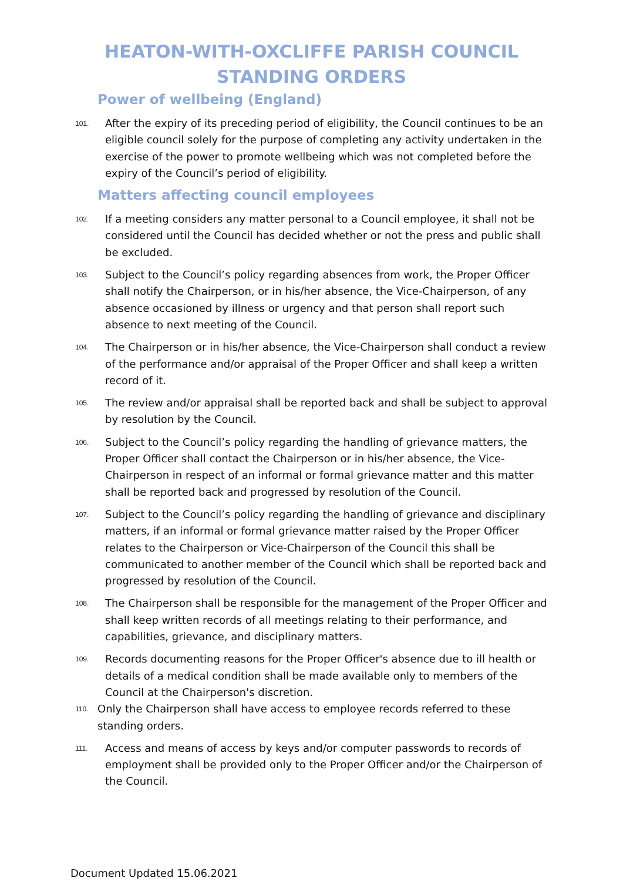HEATON-WITH-OXCLIFFE PARISH COUNCIL
STANDING ORDERS
Power of wellbeing (England)
101. After the expiry of its preceding period of eligibility, the Council continues to be an eligible council solely for the purpose of completing any activity undertaken in the exercise of the power to promote wellbeing which was not completed before the expiry of the Council’s period of eligibility.
Matters affecting council employees
102. If a meeting considers any matter personal to a Council employee, it shall not be considered until the Council has decided whether or not the press and public shall be excluded.
103. Subject to the Council’s policy regarding absences from work, the Proper Officer shall notify the Chairperson, or in his/her absence, the Vice-Chairperson, of any absence occasioned by illness or urgency and that person shall report such absence to next meeting of the Council.
104. The Chairperson or in his/her absence, the Vice-Chairperson shall conduct a review of the performance and/or appraisal of the Proper Officer and shall keep a written record of it.
105. The review and/or appraisal shall be reported back and shall be subject to approval by resolution by the Council.
106. Subject to the Council’s policy regarding the handling of grievance matters, the Proper Officer shall contact the Chairperson or in his/her absence, the Vice-Chairperson in respect of an informal or formal grievance matter and this matter shall be reported back and progressed by resolution of the Council.
107. Subject to the Council’s policy regarding the handling of grievance and disciplinary matters, if an informal or formal grievance matter raised by the Proper Officer relates to the Chairperson or Vice-Chairperson of the Council this shall be communicated to another member of the Council which shall be reported back and progressed by resolution of the Council.
108. The Chairperson shall be responsible for the management of the Proper Officer and shall keep written records of all meetings relating to their performance, and capabilities, grievance, and disciplinary matters.
109. Records documenting reasons for the Proper Officer's absence due to ill health or details of a medical condition shall be made available only to members of the Council at the Chairperson's discretion.
110. Only the Chairperson shall have access to employee records referred to these standing orders.
111. Access and means of access by keys and/or computer passwords to records of employment shall be provided only to the Proper Officer and/or the Chairperson of the Council.
Document Updated 15.06.2021